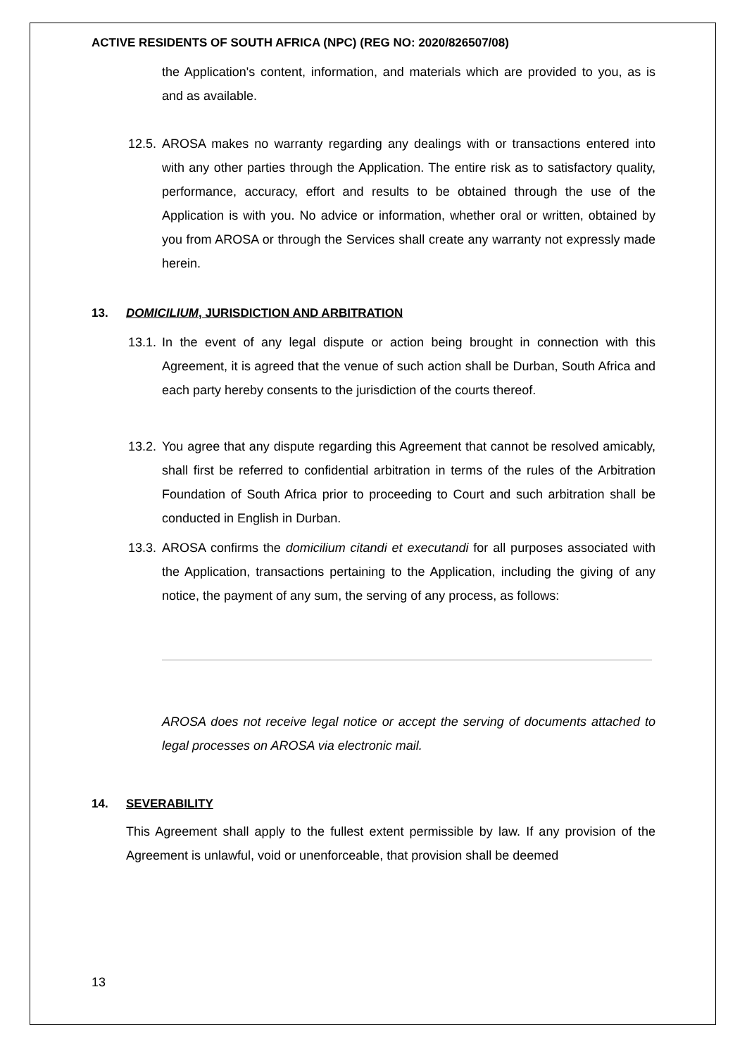ACTIVE RESIDENTS OF SOUTH AFRICA (NPC) (REG NO: 2020/826507/08)
the Application's content, information, and materials which are provided to you, as is and as available.
12.5.
AROSA makes no warranty regarding any dealings with or transactions entered into with any other parties through the Application. The entire risk as to satisfactory quality, performance, accuracy, effort and results to be obtained through the use of the Application is with you. No advice or information, whether oral or written, obtained by you from AROSA or through the Services shall create any warranty not expressly made herein.
13. DOMICILIUM, JURISDICTION AND ARBITRATION
13.1.
In the event of any legal dispute or action being brought in connection with this Agreement, it is agreed that the venue of such action shall be Durban, South Africa and each party hereby consents to the jurisdiction of the courts thereof.
13.2.
You agree that any dispute regarding this Agreement that cannot be resolved amicably, shall first be referred to confidential arbitration in terms of the rules of the Arbitration Foundation of South Africa prior to proceeding to Court and such arbitration shall be conducted in English in Durban.
13.3.
AROSA confirms the domicilium citandi et executandi for all purposes associated with the Application, transactions pertaining to the Application, including the giving of any notice, the payment of any sum, the serving of any process, as follows:
AROSA does not receive legal notice or accept the serving of documents attached to legal processes on AROSA via electronic mail.
14. SEVERABILITY
This Agreement shall apply to the fullest extent permissible by law. If any provision of the Agreement is unlawful, void or unenforceable, that provision shall be deemed
13